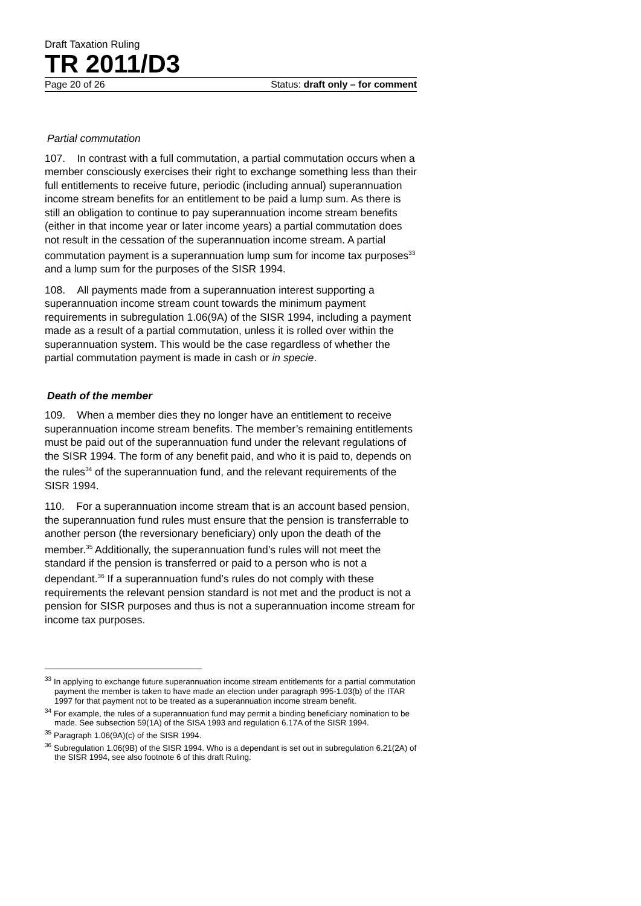Draft Taxation Ruling
TR 2011/D3
Page 20 of 26 Status: draft only – for comment
Partial commutation
107. In contrast with a full commutation, a partial commutation occurs when a member consciously exercises their right to exchange something less than their full entitlements to receive future, periodic (including annual) superannuation income stream benefits for an entitlement to be paid a lump sum. As there is still an obligation to continue to pay superannuation income stream benefits (either in that income year or later income years) a partial commutation does not result in the cessation of the superannuation income stream. A partial commutation payment is a superannuation lump sum for income tax purposes<sup>33</sup> and a lump sum for the purposes of the SISR 1994.
108. All payments made from a superannuation interest supporting a superannuation income stream count towards the minimum payment requirements in subregulation 1.06(9A) of the SISR 1994, including a payment made as a result of a partial commutation, unless it is rolled over within the superannuation system. This would be the case regardless of whether the partial commutation payment is made in cash or in specie.
Death of the member
109. When a member dies they no longer have an entitlement to receive superannuation income stream benefits. The member’s remaining entitlements must be paid out of the superannuation fund under the relevant regulations of the SISR 1994. The form of any benefit paid, and who it is paid to, depends on the rules<sup>34</sup> of the superannuation fund, and the relevant requirements of the SISR 1994.
110. For a superannuation income stream that is an account based pension, the superannuation fund rules must ensure that the pension is transferrable to another person (the reversionary beneficiary) only upon the death of the member.<sup>35</sup> Additionally, the superannuation fund’s rules will not meet the standard if the pension is transferred or paid to a person who is not a dependant.<sup>36</sup> If a superannuation fund’s rules do not comply with these requirements the relevant pension standard is not met and the product is not a pension for SISR purposes and thus is not a superannuation income stream for income tax purposes.
<sup>33</sup> In applying to exchange future superannuation income stream entitlements for a partial commutation payment the member is taken to have made an election under paragraph 995-1.03(b) of the ITAR 1997 for that payment not to be treated as a superannuation income stream benefit.
<sup>34</sup> For example, the rules of a superannuation fund may permit a binding beneficiary nomination to be made. See subsection 59(1A) of the SISA 1993 and regulation 6.17A of the SISR 1994.
<sup>35</sup> Paragraph 1.06(9A)(c) of the SISR 1994.
<sup>36</sup> Subregulation 1.06(9B) of the SISR 1994. Who is a dependant is set out in subregulation 6.21(2A) of the SISR 1994, see also footnote 6 of this draft Ruling.